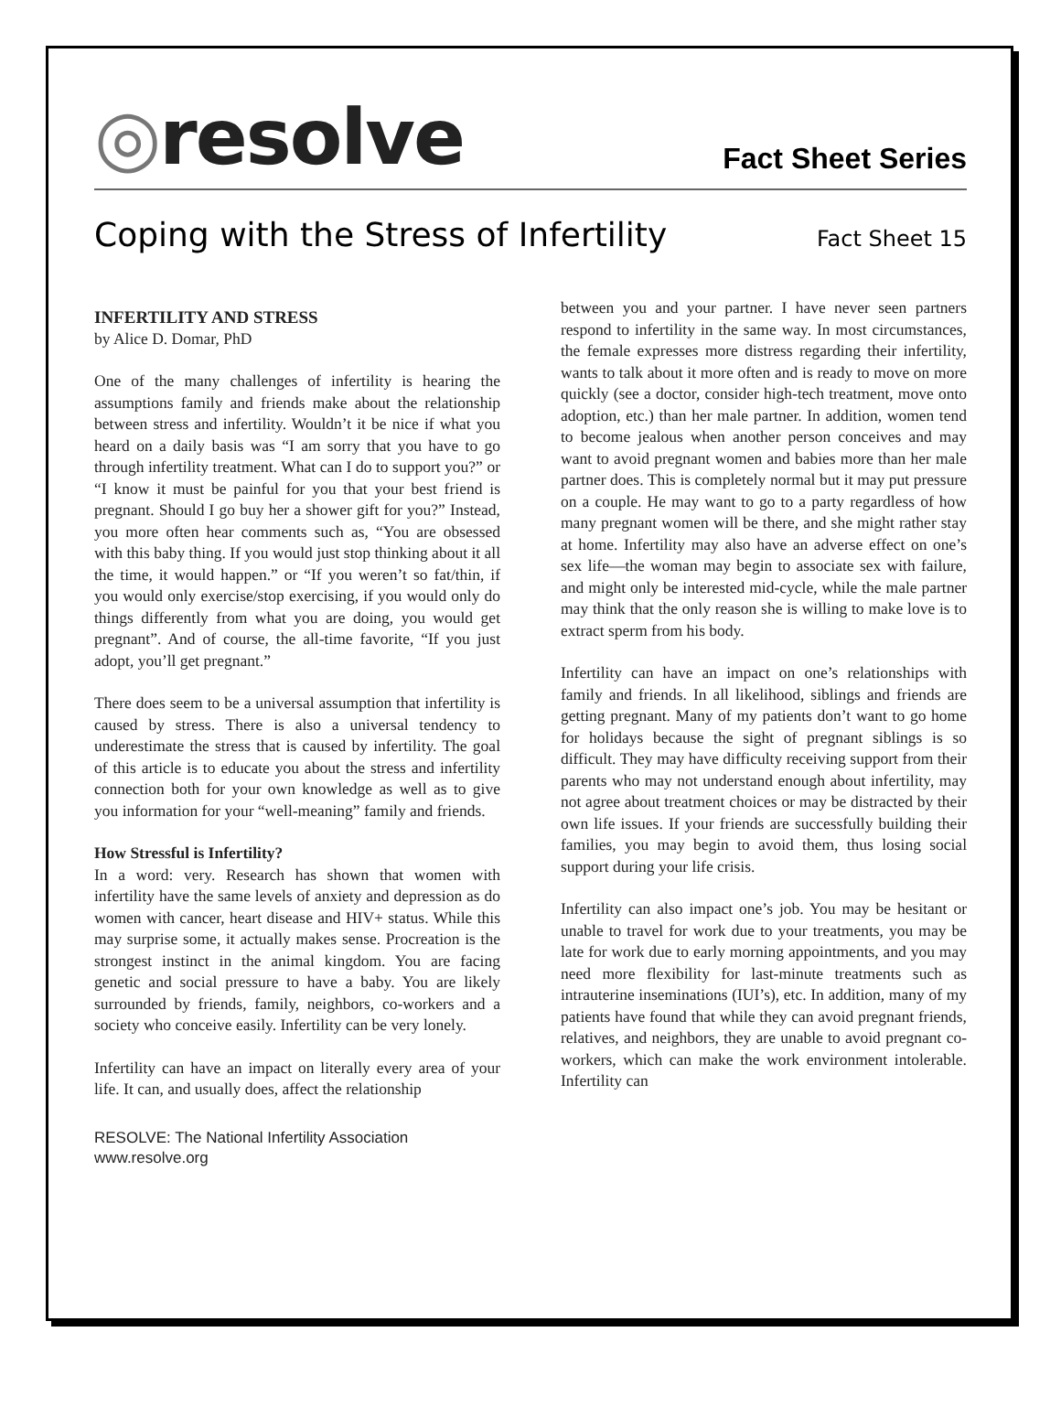◎resolve
Fact Sheet Series
Coping with the Stress of Infertility
Fact Sheet 15
INFERTILITY AND STRESS
by Alice D. Domar, PhD
One of the many challenges of infertility is hearing the assumptions family and friends make about the relationship between stress and infertility. Wouldn’t it be nice if what you heard on a daily basis was “I am sorry that you have to go through infertility treatment. What can I do to support you?” or “I know it must be painful for you that your best friend is pregnant. Should I go buy her a shower gift for you?” Instead, you more often hear comments such as, “You are obsessed with this baby thing. If you would just stop thinking about it all the time, it would happen.” or “If you weren’t so fat/thin, if you would only exercise/stop exercising, if you would only do things differently from what you are doing, you would get pregnant”. And of course, the all-time favorite, “If you just adopt, you’ll get pregnant.”
There does seem to be a universal assumption that infertility is caused by stress. There is also a universal tendency to underestimate the stress that is caused by infertility. The goal of this article is to educate you about the stress and infertility connection both for your own knowledge as well as to give you information for your “well-meaning” family and friends.
How Stressful is Infertility?
In a word: very. Research has shown that women with infertility have the same levels of anxiety and depression as do women with cancer, heart disease and HIV+ status. While this may surprise some, it actually makes sense. Procreation is the strongest instinct in the animal kingdom. You are facing genetic and social pressure to have a baby. You are likely surrounded by friends, family, neighbors, co-workers and a society who conceive easily. Infertility can be very lonely.
Infertility can have an impact on literally every area of your life. It can, and usually does, affect the relationship
RESOLVE: The National Infertility Association
www.resolve.org
between you and your partner. I have never seen partners respond to infertility in the same way. In most circumstances, the female expresses more distress regarding their infertility, wants to talk about it more often and is ready to move on more quickly (see a doctor, consider high-tech treatment, move onto adoption, etc.) than her male partner. In addition, women tend to become jealous when another person conceives and may want to avoid pregnant women and babies more than her male partner does. This is completely normal but it may put pressure on a couple. He may want to go to a party regardless of how many pregnant women will be there, and she might rather stay at home. Infertility may also have an adverse effect on one’s sex life—the woman may begin to associate sex with failure, and might only be interested mid-cycle, while the male partner may think that the only reason she is willing to make love is to extract sperm from his body.
Infertility can have an impact on one’s relationships with family and friends. In all likelihood, siblings and friends are getting pregnant. Many of my patients don’t want to go home for holidays because the sight of pregnant siblings is so difficult. They may have difficulty receiving support from their parents who may not understand enough about infertility, may not agree about treatment choices or may be distracted by their own life issues. If your friends are successfully building their families, you may begin to avoid them, thus losing social support during your life crisis.
Infertility can also impact one’s job. You may be hesitant or unable to travel for work due to your treatments, you may be late for work due to early morning appointments, and you may need more flexibility for last-minute treatments such as intrauterine inseminations (IUI’s), etc. In addition, many of my patients have found that while they can avoid pregnant friends, relatives, and neighbors, they are unable to avoid pregnant co-workers, which can make the work environment intolerable. Infertility can